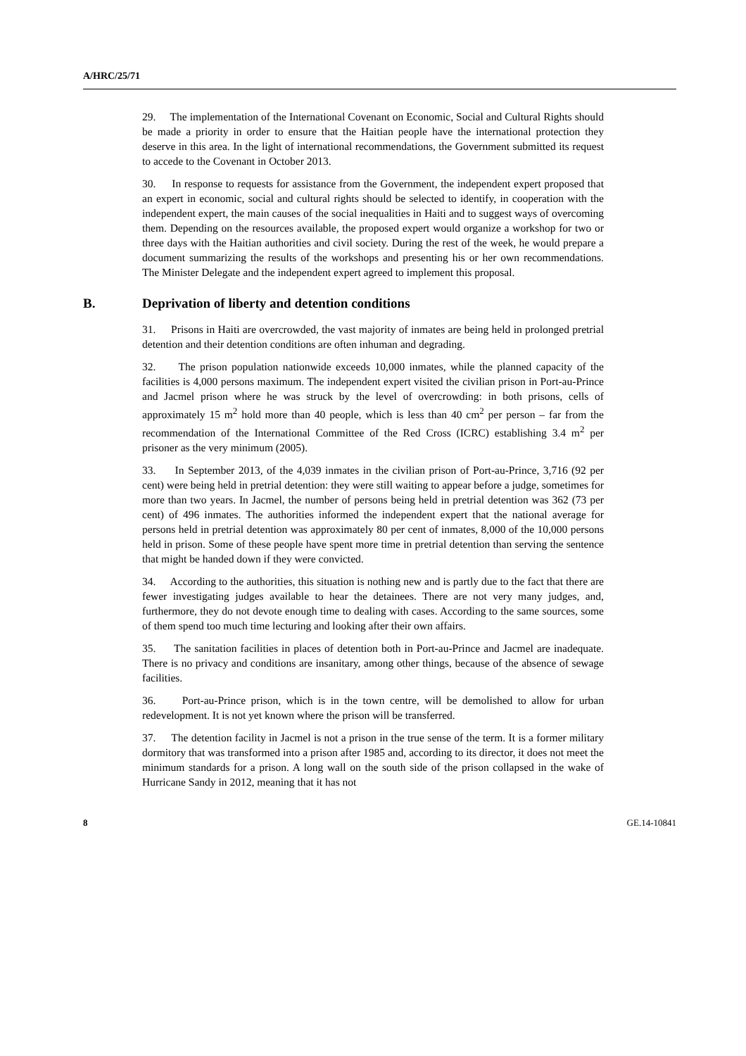A/HRC/25/71
29. The implementation of the International Covenant on Economic, Social and Cultural Rights should be made a priority in order to ensure that the Haitian people have the international protection they deserve in this area. In the light of international recommendations, the Government submitted its request to accede to the Covenant in October 2013.
30. In response to requests for assistance from the Government, the independent expert proposed that an expert in economic, social and cultural rights should be selected to identify, in cooperation with the independent expert, the main causes of the social inequalities in Haiti and to suggest ways of overcoming them. Depending on the resources available, the proposed expert would organize a workshop for two or three days with the Haitian authorities and civil society. During the rest of the week, he would prepare a document summarizing the results of the workshops and presenting his or her own recommendations. The Minister Delegate and the independent expert agreed to implement this proposal.
B. Deprivation of liberty and detention conditions
31. Prisons in Haiti are overcrowded, the vast majority of inmates are being held in prolonged pretrial detention and their detention conditions are often inhuman and degrading.
32. The prison population nationwide exceeds 10,000 inmates, while the planned capacity of the facilities is 4,000 persons maximum. The independent expert visited the civilian prison in Port-au-Prince and Jacmel prison where he was struck by the level of overcrowding: in both prisons, cells of approximately 15 m<sup>2</sup> hold more than 40 people, which is less than 40 cm<sup>2</sup> per person – far from the recommendation of the International Committee of the Red Cross (ICRC) establishing 3.4 m<sup>2</sup> per prisoner as the very minimum (2005).
33. In September 2013, of the 4,039 inmates in the civilian prison of Port-au-Prince, 3,716 (92 per cent) were being held in pretrial detention: they were still waiting to appear before a judge, sometimes for more than two years. In Jacmel, the number of persons being held in pretrial detention was 362 (73 per cent) of 496 inmates. The authorities informed the independent expert that the national average for persons held in pretrial detention was approximately 80 per cent of inmates, 8,000 of the 10,000 persons held in prison. Some of these people have spent more time in pretrial detention than serving the sentence that might be handed down if they were convicted.
34. According to the authorities, this situation is nothing new and is partly due to the fact that there are fewer investigating judges available to hear the detainees. There are not very many judges, and, furthermore, they do not devote enough time to dealing with cases. According to the same sources, some of them spend too much time lecturing and looking after their own affairs.
35. The sanitation facilities in places of detention both in Port-au-Prince and Jacmel are inadequate. There is no privacy and conditions are insanitary, among other things, because of the absence of sewage facilities.
36. Port-au-Prince prison, which is in the town centre, will be demolished to allow for urban redevelopment. It is not yet known where the prison will be transferred.
37. The detention facility in Jacmel is not a prison in the true sense of the term. It is a former military dormitory that was transformed into a prison after 1985 and, according to its director, it does not meet the minimum standards for a prison. A long wall on the south side of the prison collapsed in the wake of Hurricane Sandy in 2012, meaning that it has not
8 GE.14-10841